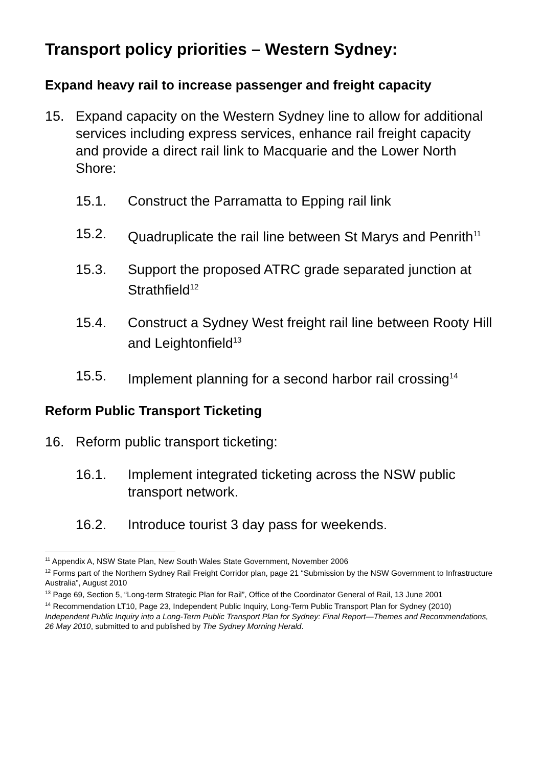Transport policy priorities – Western Sydney:
Expand heavy rail to increase passenger and freight capacity
15. Expand capacity on the Western Sydney line to allow for additional services including express services, enhance rail freight capacity and provide a direct rail link to Macquarie and the Lower North Shore:
15.1. Construct the Parramatta to Epping rail link
15.2. Quadruplicate the rail line between St Marys and Penrith<sup>11</sup>
15.3. Support the proposed ATRC grade separated junction at Strathfield<sup>12</sup>
15.4. Construct a Sydney West freight rail line between Rooty Hill and Leightonfield<sup>13</sup>
15.5. Implement planning for a second harbor rail crossing<sup>14</sup>
Reform Public Transport Ticketing
16. Reform public transport ticketing:
16.1. Implement integrated ticketing across the NSW public transport network.
16.2. Introduce tourist 3 day pass for weekends.
<sup>11</sup> Appendix A, NSW State Plan, New South Wales State Government, November 2006
<sup>12</sup> Forms part of the Northern Sydney Rail Freight Corridor plan, page 21 “Submission by the NSW Government to Infrastructure Australia”, August 2010
<sup>13</sup> Page 69, Section 5, “Long-term Strategic Plan for Rail”, Office of the Coordinator General of Rail, 13 June 2001
<sup>14</sup> Recommendation LT10, Page 23, Independent Public Inquiry, Long-Term Public Transport Plan for Sydney (2010) Independent Public Inquiry into a Long-Term Public Transport Plan for Sydney: Final Report—Themes and Recommendations, 26 May 2010, submitted to and published by The Sydney Morning Herald.